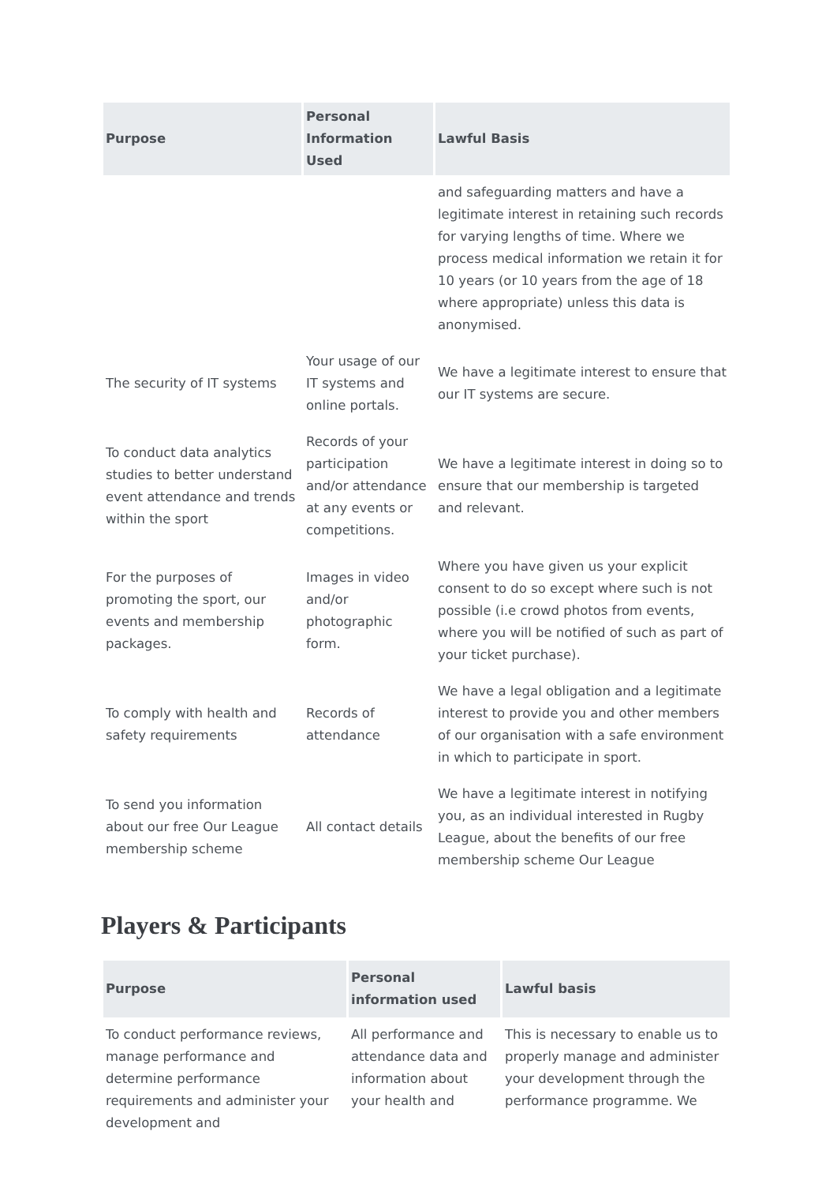| Purpose | Personal Information Used | Lawful Basis |
| --- | --- | --- |
| | | and safeguarding matters and have a legitimate interest in retaining such records for varying lengths of time. Where we process medical information we retain it for 10 years (or 10 years from the age of 18 where appropriate) unless this data is anonymised. |
| The security of IT systems | Your usage of our IT systems and online portals. | We have a legitimate interest to ensure that our IT systems are secure. |
| To conduct data analytics studies to better understand event attendance and trends within the sport | Records of your participation and/or attendance at any events or competitions. | We have a legitimate interest in doing so to ensure that our membership is targeted and relevant. |
| For the purposes of promoting the sport, our events and membership packages. | Images in video and/or photographic form. | Where you have given us your explicit consent to do so except where such is not possible (i.e crowd photos from events, where you will be notified of such as part of your ticket purchase). |
| To comply with health and safety requirements | Records of attendance | We have a legal obligation and a legitimate interest to provide you and other members of our organisation with a safe environment in which to participate in sport. |
| To send you information about our free Our League membership scheme | All contact details | We have a legitimate interest in notifying you, as an individual interested in Rugby League, about the benefits of our free membership scheme Our League |
Players & Participants
| Purpose | Personal information used | Lawful basis |
| --- | --- | --- |
| To conduct performance reviews, manage performance and determine performance requirements and administer your development and | All performance and attendance data and information about your health and | This is necessary to enable us to properly manage and administer your development through the performance programme. We |